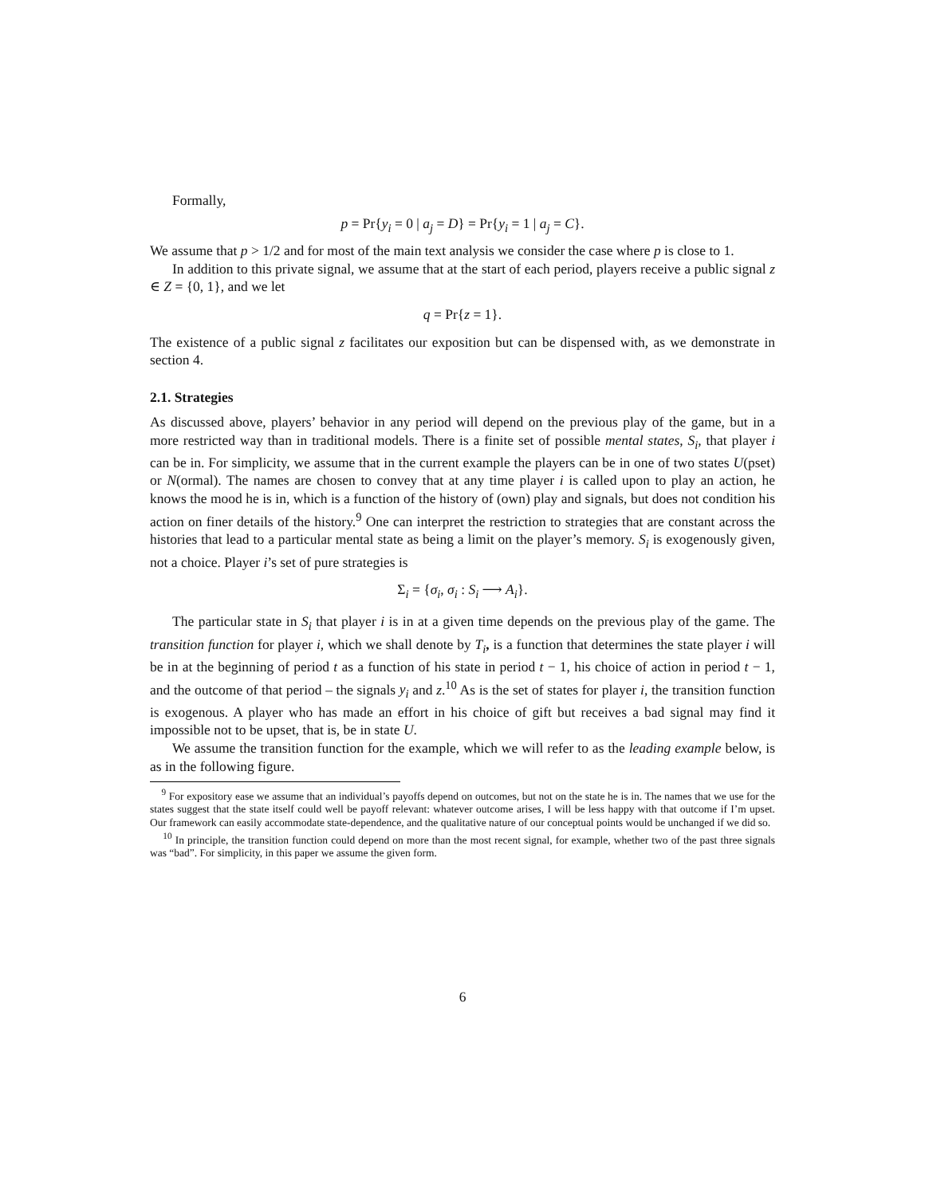Formally,
p = Pr{y<sub>i</sub> = 0 | a<sub>j</sub> = D} = Pr{y<sub>i</sub> = 1 | a<sub>j</sub> = C}.
We assume that p > 1/2 and for most of the main text analysis we consider the case where p is close to 1.
In addition to this private signal, we assume that at the start of each period, players receive a public signal z ∈ Z = {0, 1}, and we let
q = Pr{z = 1}.
The existence of a public signal z facilitates our exposition but can be dispensed with, as we demonstrate in section 4.
2.1. Strategies
As discussed above, players’ behavior in any period will depend on the previous play of the game, but in a more restricted way than in traditional models. There is a finite set of possible mental states, S<sub>i</sub>, that player i can be in. For simplicity, we assume that in the current example the players can be in one of two states U(pset) or N(ormal). The names are chosen to convey that at any time player i is called upon to play an action, he knows the mood he is in, which is a function of the history of (own) play and signals, but does not condition his action on finer details of the history.<sup>9</sup> One can interpret the restriction to strategies that are constant across the histories that lead to a particular mental state as being a limit on the player’s memory. S<sub>i</sub> is exogenously given, not a choice. Player i’s set of pure strategies is
Σ<sub>i</sub> = {σ<sub>i</sub>, σ<sub>i</sub> : S<sub>i</sub> ⟶ A<sub>i</sub>}.
The particular state in S<sub>i</sub> that player i is in at a given time depends on the previous play of the game. The transition function for player i, which we shall denote by T<sub>i</sub>, is a function that determines the state player i will be in at the beginning of period t as a function of his state in period t − 1, his choice of action in period t − 1, and the outcome of that period – the signals y<sub>i</sub> and z.<sup>10</sup> As is the set of states for player i, the transition function is exogenous. A player who has made an effort in his choice of gift but receives a bad signal may find it impossible not to be upset, that is, be in state U.
We assume the transition function for the example, which we will refer to as the leading example below, is as in the following figure.
<sup>9</sup> For expository ease we assume that an individual’s payoffs depend on outcomes, but not on the state he is in. The names that we use for the states suggest that the state itself could well be payoff relevant: whatever outcome arises, I will be less happy with that outcome if I’m upset. Our framework can easily accommodate state-dependence, and the qualitative nature of our conceptual points would be unchanged if we did so.
<sup>10</sup> In principle, the transition function could depend on more than the most recent signal, for example, whether two of the past three signals was “bad”. For simplicity, in this paper we assume the given form.
6